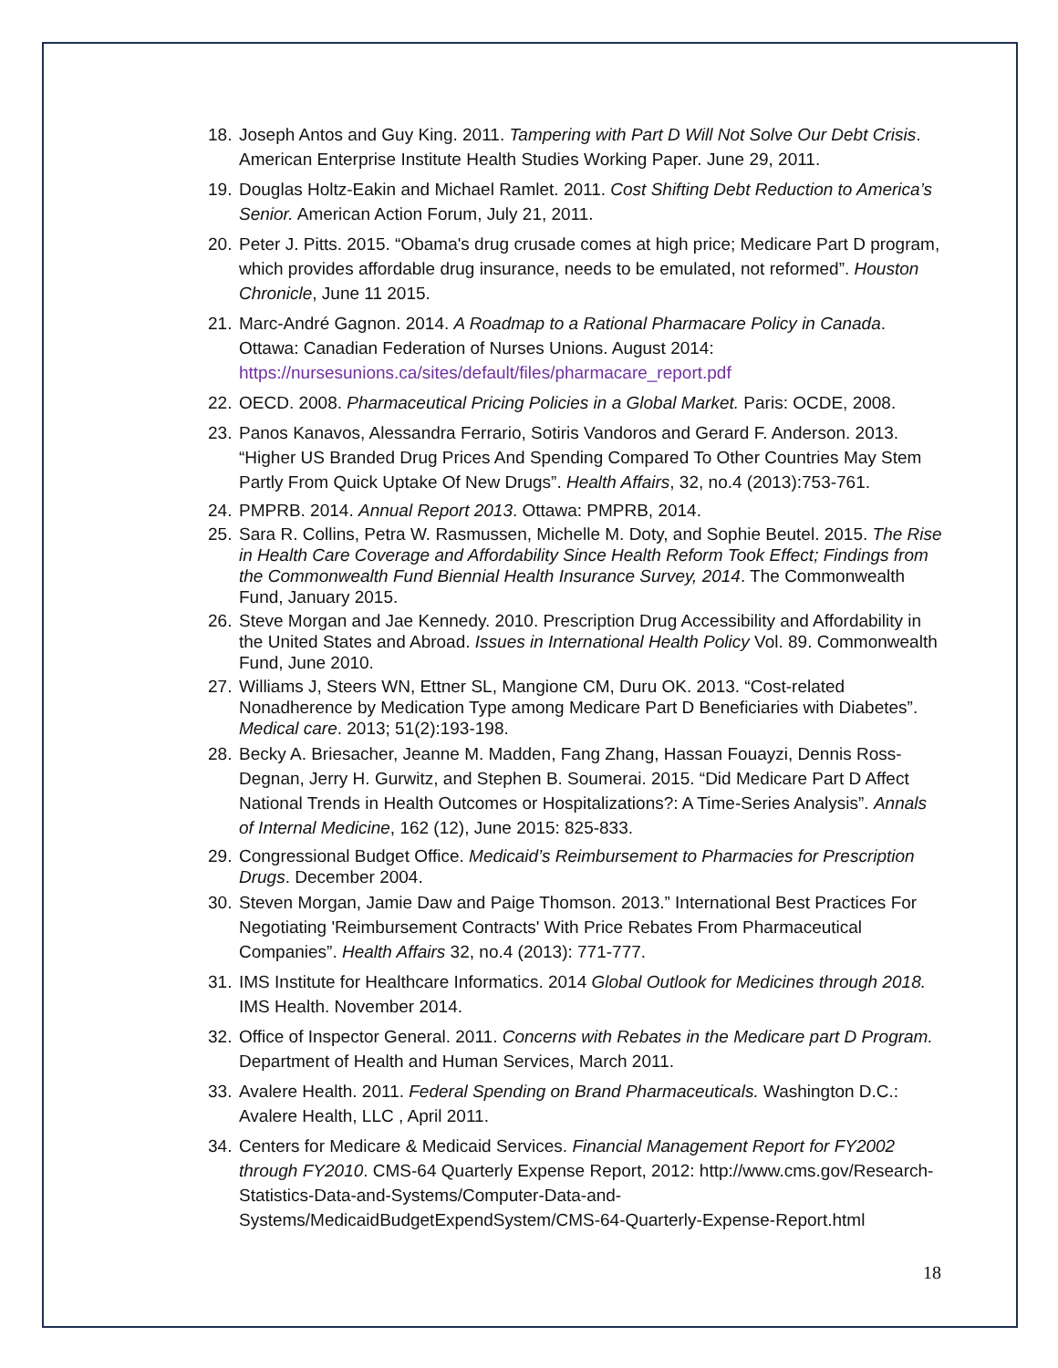18. Joseph Antos and Guy King. 2011. Tampering with Part D Will Not Solve Our Debt Crisis. American Enterprise Institute Health Studies Working Paper. June 29, 2011.
19. Douglas Holtz-Eakin and Michael Ramlet. 2011. Cost Shifting Debt Reduction to America’s Senior. American Action Forum, July 21, 2011.
20. Peter J. Pitts. 2015. “Obama's drug crusade comes at high price; Medicare Part D program, which provides affordable drug insurance, needs to be emulated, not reformed”. Houston Chronicle, June 11 2015.
21. Marc-André Gagnon. 2014. A Roadmap to a Rational Pharmacare Policy in Canada. Ottawa: Canadian Federation of Nurses Unions. August 2014: https://nursesunions.ca/sites/default/files/pharmacare_report.pdf
22. OECD. 2008. Pharmaceutical Pricing Policies in a Global Market. Paris: OCDE, 2008.
23. Panos Kanavos, Alessandra Ferrario, Sotiris Vandoros and Gerard F. Anderson. 2013. “Higher US Branded Drug Prices And Spending Compared To Other Countries May Stem Partly From Quick Uptake Of New Drugs”. Health Affairs, 32, no.4 (2013):753-761.
24. PMPRB. 2014. Annual Report 2013. Ottawa: PMPRB, 2014.
25. Sara R. Collins, Petra W. Rasmussen, Michelle M. Doty, and Sophie Beutel. 2015. The Rise in Health Care Coverage and Affordability Since Health Reform Took Effect; Findings from the Commonwealth Fund Biennial Health Insurance Survey, 2014. The Commonwealth Fund, January 2015.
26. Steve Morgan and Jae Kennedy. 2010. Prescription Drug Accessibility and Affordability in the United States and Abroad. Issues in International Health Policy Vol. 89. Commonwealth Fund, June 2010.
27. Williams J, Steers WN, Ettner SL, Mangione CM, Duru OK. 2013. “Cost-related Nonadherence by Medication Type among Medicare Part D Beneficiaries with Diabetes”. Medical care. 2013; 51(2):193-198.
28. Becky A. Briesacher, Jeanne M. Madden, Fang Zhang, Hassan Fouayzi, Dennis Ross-Degnan, Jerry H. Gurwitz, and Stephen B. Soumerai. 2015. “Did Medicare Part D Affect National Trends in Health Outcomes or Hospitalizations?: A Time-Series Analysis”. Annals of Internal Medicine, 162 (12), June 2015: 825-833.
29. Congressional Budget Office. Medicaid’s Reimbursement to Pharmacies for Prescription Drugs. December 2004.
30. Steven Morgan, Jamie Daw and Paige Thomson. 2013.” International Best Practices For Negotiating 'Reimbursement Contracts' With Price Rebates From Pharmaceutical Companies”. Health Affairs 32, no.4 (2013): 771-777.
31. IMS Institute for Healthcare Informatics. 2014 Global Outlook for Medicines through 2018. IMS Health. November 2014.
32. Office of Inspector General. 2011. Concerns with Rebates in the Medicare part D Program. Department of Health and Human Services, March 2011.
33. Avalere Health. 2011. Federal Spending on Brand Pharmaceuticals. Washington D.C.: Avalere Health, LLC , April 2011.
34. Centers for Medicare & Medicaid Services. Financial Management Report for FY2002 through FY2010. CMS-64 Quarterly Expense Report, 2012: http://www.cms.gov/Research-Statistics-Data-and-Systems/Computer-Data-and-Systems/MedicaidBudgetExpendSystem/CMS-64-Quarterly-Expense-Report.html
18